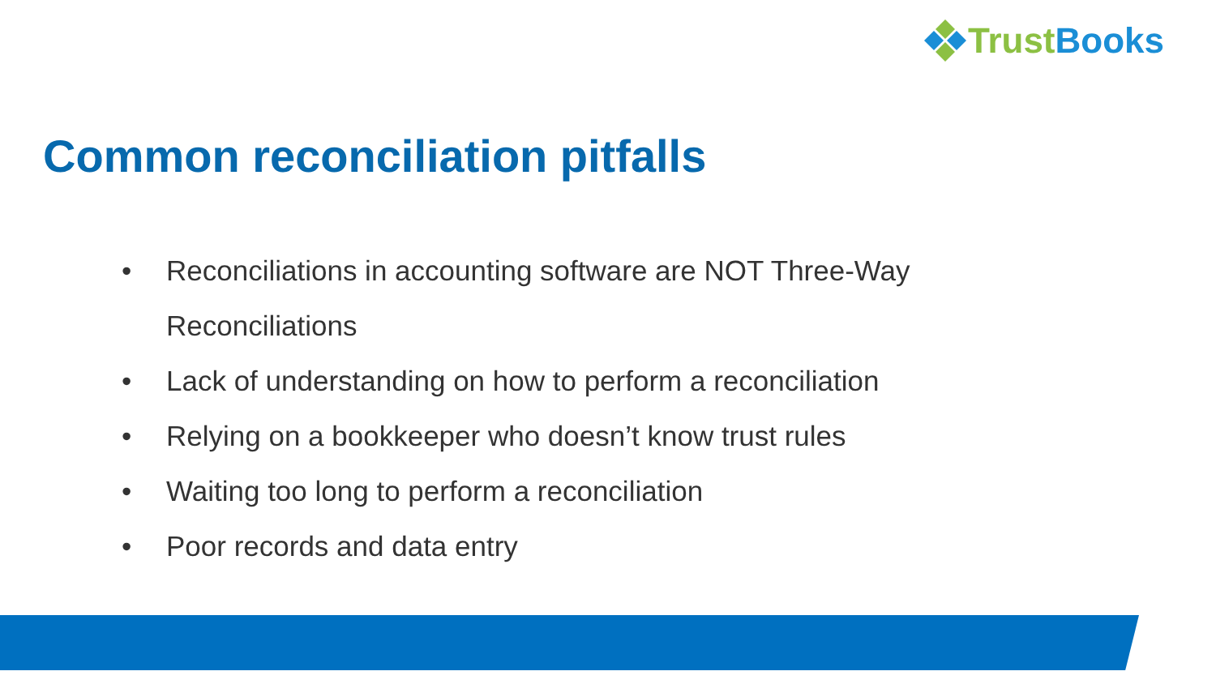Trust Books
Common reconciliation pitfalls
• Reconciliations in accounting software are NOT Three-Way Reconciliations
• Lack of understanding on how to perform a reconciliation
• Relying on a bookkeeper who doesn’t know trust rules
• Waiting too long to perform a reconciliation
• Poor records and data entry